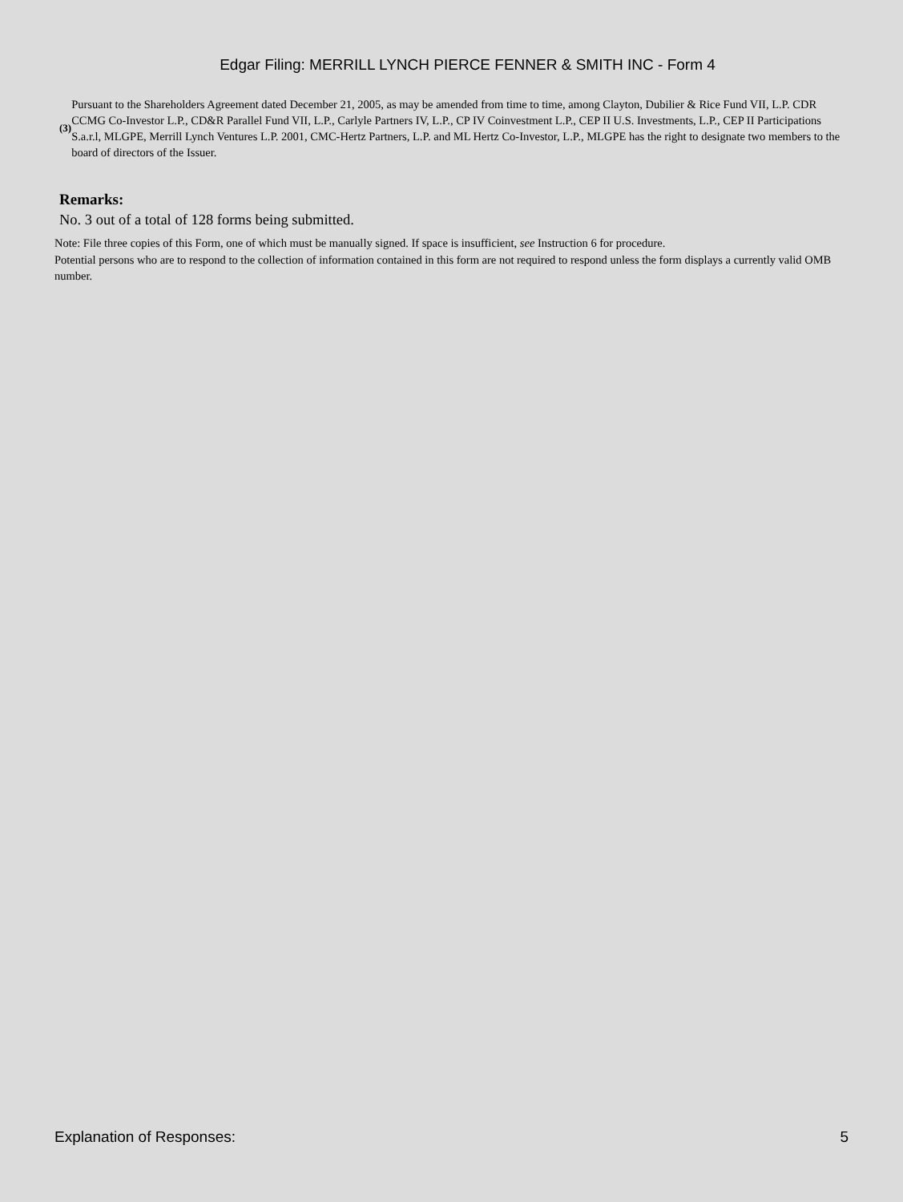Edgar Filing: MERRILL LYNCH PIERCE FENNER & SMITH INC - Form 4
(3) Pursuant to the Shareholders Agreement dated December 21, 2005, as may be amended from time to time, among Clayton, Dubilier & Rice Fund VII, L.P. CDR CCMG Co-Investor L.P., CD&R Parallel Fund VII, L.P., Carlyle Partners IV, L.P., CP IV Coinvestment L.P., CEP II U.S. Investments, L.P., CEP II Participations S.a.r.l, MLGPE, Merrill Lynch Ventures L.P. 2001, CMC-Hertz Partners, L.P. and ML Hertz Co-Investor, L.P., MLGPE has the right to designate two members to the board of directors of the Issuer.
Remarks:
No. 3 out of a total of 128 forms being submitted.
Note: File three copies of this Form, one of which must be manually signed. If space is insufficient, see Instruction 6 for procedure.
Potential persons who are to respond to the collection of information contained in this form are not required to respond unless the form displays a currently valid OMB number.
Explanation of Responses: 5